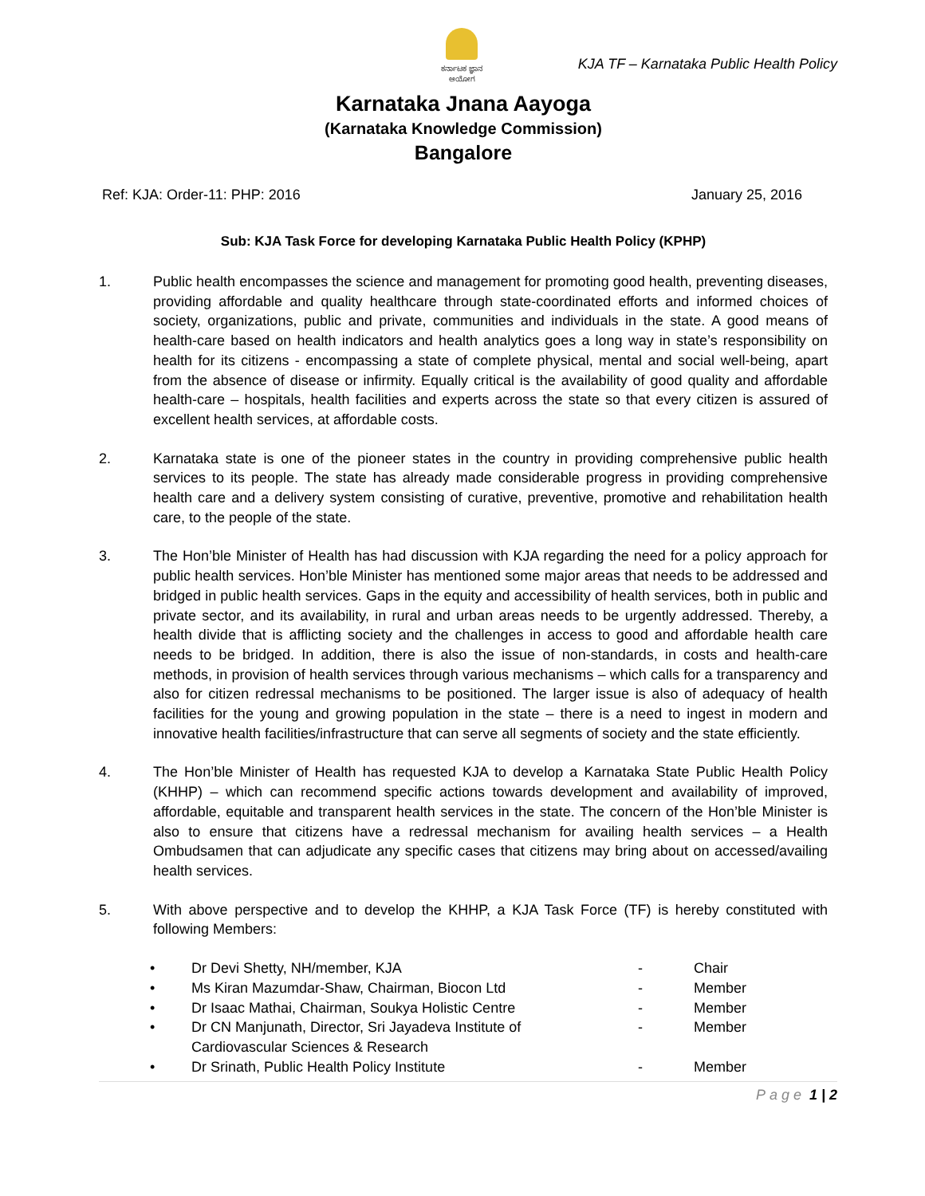ಕರ್ನಾಟಕ ಜ್ಞಾನ ಆಯೋಗ
KJA TF – Karnataka Public Health Policy
Karnataka Jnana Aayoga
(Karnataka Knowledge Commission)
Bangalore
Ref: KJA: Order-11: PHP: 2016 January 25, 2016
Sub: KJA Task Force for developing Karnataka Public Health Policy (KPHP)
1. Public health encompasses the science and management for promoting good health, preventing diseases, providing affordable and quality healthcare through state-coordinated efforts and informed choices of society, organizations, public and private, communities and individuals in the state. A good means of health-care based on health indicators and health analytics goes a long way in state’s responsibility on health for its citizens - encompassing a state of complete physical, mental and social well-being, apart from the absence of disease or infirmity. Equally critical is the availability of good quality and affordable health-care – hospitals, health facilities and experts across the state so that every citizen is assured of excellent health services, at affordable costs.
2. Karnataka state is one of the pioneer states in the country in providing comprehensive public health services to its people. The state has already made considerable progress in providing comprehensive health care and a delivery system consisting of curative, preventive, promotive and rehabilitation health care, to the people of the state.
3. The Hon’ble Minister of Health has had discussion with KJA regarding the need for a policy approach for public health services. Hon’ble Minister has mentioned some major areas that needs to be addressed and bridged in public health services. Gaps in the equity and accessibility of health services, both in public and private sector, and its availability, in rural and urban areas needs to be urgently addressed. Thereby, a health divide that is afflicting society and the challenges in access to good and affordable health care needs to be bridged. In addition, there is also the issue of non-standards, in costs and health-care methods, in provision of health services through various mechanisms – which calls for a transparency and also for citizen redressal mechanisms to be positioned. The larger issue is also of adequacy of health facilities for the young and growing population in the state – there is a need to ingest in modern and innovative health facilities/infrastructure that can serve all segments of society and the state efficiently.
4. The Hon’ble Minister of Health has requested KJA to develop a Karnataka State Public Health Policy (KHHP) – which can recommend specific actions towards development and availability of improved, affordable, equitable and transparent health services in the state. The concern of the Hon’ble Minister is also to ensure that citizens have a redressal mechanism for availing health services – a Health Ombudsamen that can adjudicate any specific cases that citizens may bring about on accessed/availing health services.
5. With above perspective and to develop the KHHP, a KJA Task Force (TF) is hereby constituted with following Members:
| • | Dr Devi Shetty, NH/member, KJA | - | Chair |
| • | Ms Kiran Mazumdar-Shaw, Chairman, Biocon Ltd | - | Member |
| • | Dr Isaac Mathai, Chairman, Soukya Holistic Centre | - | Member |
| • | Dr CN Manjunath, Director, Sri Jayadeva Institute of Cardiovascular Sciences & Research | - | Member |
| • | Dr Srinath, Public Health Policy Institute | - | Member |
Page 1 | 2